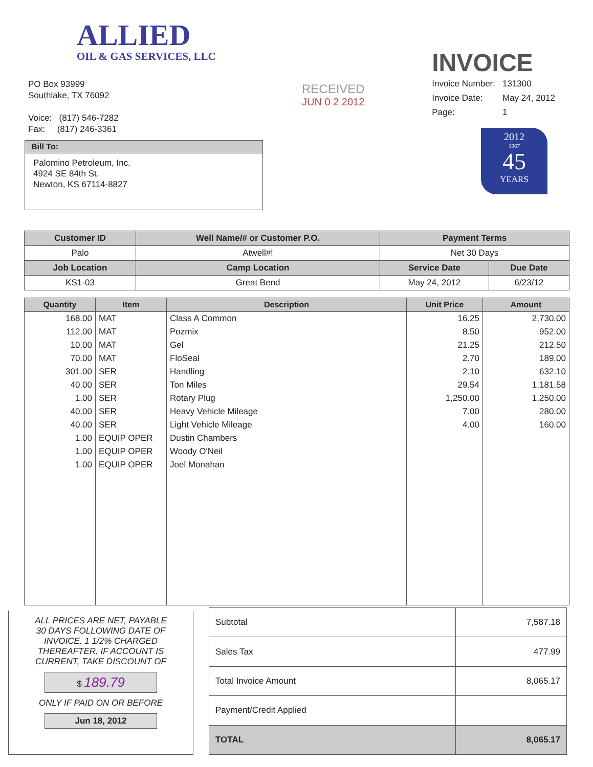ALLIED
OIL & GAS SERVICES, LLC
INVOICE
| Invoice Number: | 131300 |
| Invoice Date: | May 24, 2012 |
| Page: | 1 |
RECEIVED
JUN 0 2 2012
2012
1967
45
YEARS
PO Box 93999
Southlake, TX 76092
Voice: (817) 546-7282
Fax: (817) 246-3361
Bill To:
Palomino Petroleum, Inc.
4924 SE 84th St.
Newton, KS 67114-8827
| Customer ID | Well Name/# or Customer P.O. | Payment Terms | |
| --- | --- | --- | --- |
| Palo | Atwell#! | Net 30 Days | |
| Job Location | Camp Location | Service Date | Due Date |
| KS1-03 | Great Bend | May 24, 2012 | 6/23/12 |
| Quantity | Item | Description | Unit Price | Amount |
| --- | --- | --- | --- | --- |
| 168.00 | MAT | Class A Common | 16.25 | 2,730.00 |
| 112.00 | MAT | Pozmix | 8.50 | 952.00 |
| 10.00 | MAT | Gel | 21.25 | 212.50 |
| 70.00 | MAT | FloSeal | 2.70 | 189.00 |
| 301.00 | SER | Handling | 2.10 | 632.10 |
| 40.00 | SER | Ton Miles | 29.54 | 1,181.58 |
| 1.00 | SER | Rotary Plug | 1,250.00 | 1,250.00 |
| 40.00 | SER | Heavy Vehicle Mileage | 7.00 | 280.00 |
| 40.00 | SER | Light Vehicle Mileage | 4.00 | 160.00 |
| 1.00 | EQUIP OPER | Dustin Chambers | | |
| 1.00 | EQUIP OPER | Woody O'Neil | | |
| 1.00 | EQUIP OPER | Joel Monahan | | |
ALL PRICES ARE NET, PAYABLE
30 DAYS FOLLOWING DATE OF
INVOICE. 1 1/2% CHARGED
THEREAFTER. IF ACCOUNT IS
CURRENT, TAKE DISCOUNT OF
$ 189.79
ONLY IF PAID ON OR BEFORE
Jun 18, 2012
| Subtotal | 7,587.18 |
| Sales Tax | 477.99 |
| Total Invoice Amount | 8,065.17 |
| Payment/Credit Applied | |
| TOTAL | 8,065.17 |